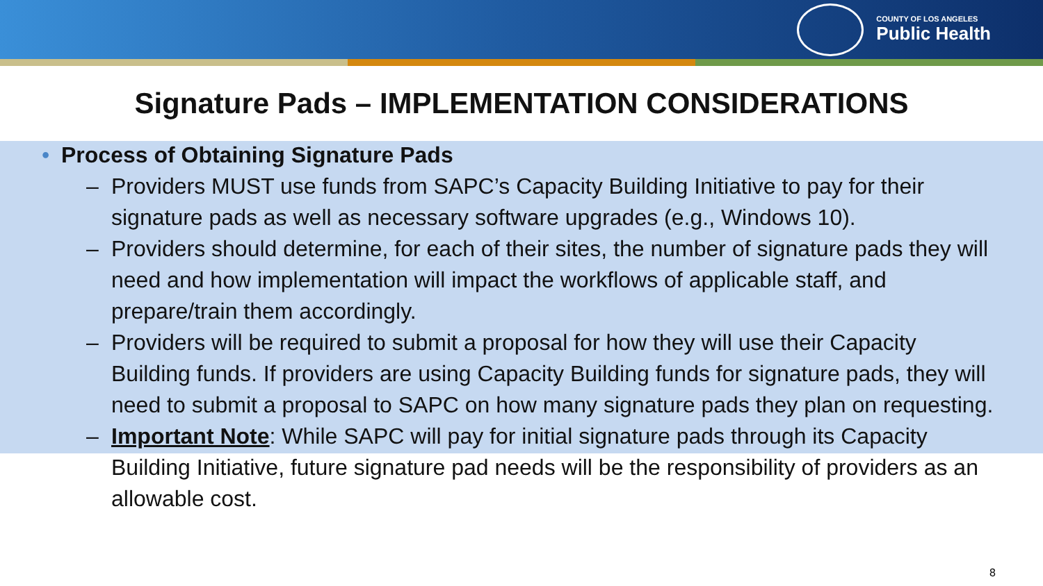COUNTY OF LOS ANGELES
Public Health
Signature Pads – IMPLEMENTATION CONSIDERATIONS
• Process of Obtaining Signature Pads
– Providers MUST use funds from SAPC’s Capacity Building Initiative to pay for their signature pads as well as necessary software upgrades (e.g., Windows 10).
– Providers should determine, for each of their sites, the number of signature pads they will need and how implementation will impact the workflows of applicable staff, and prepare/train them accordingly.
– Providers will be required to submit a proposal for how they will use their Capacity Building funds. If providers are using Capacity Building funds for signature pads, they will need to submit a proposal to SAPC on how many signature pads they plan on requesting.
– Important Note: While SAPC will pay for initial signature pads through its Capacity Building Initiative, future signature pad needs will be the responsibility of providers as an allowable cost.
8